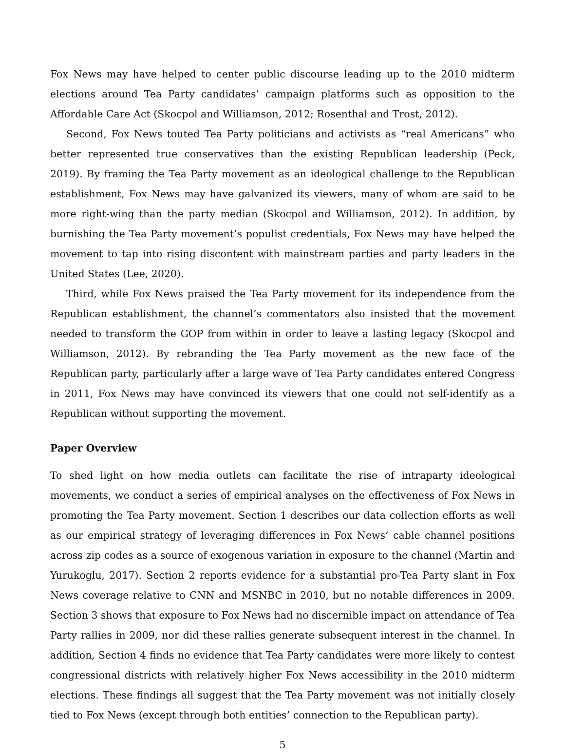Fox News may have helped to center public discourse leading up to the 2010 midterm elections around Tea Party candidates’ campaign platforms such as opposition to the Affordable Care Act (Skocpol and Williamson, 2012; Rosenthal and Trost, 2012).
Second, Fox News touted Tea Party politicians and activists as “real Americans” who better represented true conservatives than the existing Republican leadership (Peck, 2019). By framing the Tea Party movement as an ideological challenge to the Republican establishment, Fox News may have galvanized its viewers, many of whom are said to be more right-wing than the party median (Skocpol and Williamson, 2012). In addition, by burnishing the Tea Party movement’s populist credentials, Fox News may have helped the movement to tap into rising discontent with mainstream parties and party leaders in the United States (Lee, 2020).
Third, while Fox News praised the Tea Party movement for its independence from the Republican establishment, the channel’s commentators also insisted that the movement needed to transform the GOP from within in order to leave a lasting legacy (Skocpol and Williamson, 2012). By rebranding the Tea Party movement as the new face of the Republican party, particularly after a large wave of Tea Party candidates entered Congress in 2011, Fox News may have convinced its viewers that one could not self-identify as a Republican without supporting the movement.
Paper Overview
To shed light on how media outlets can facilitate the rise of intraparty ideological movements, we conduct a series of empirical analyses on the effectiveness of Fox News in promoting the Tea Party movement. Section 1 describes our data collection efforts as well as our empirical strategy of leveraging differences in Fox News’ cable channel positions across zip codes as a source of exogenous variation in exposure to the channel (Martin and Yurukoglu, 2017). Section 2 reports evidence for a substantial pro-Tea Party slant in Fox News coverage relative to CNN and MSNBC in 2010, but no notable differences in 2009. Section 3 shows that exposure to Fox News had no discernible impact on attendance of Tea Party rallies in 2009, nor did these rallies generate subsequent interest in the channel. In addition, Section 4 finds no evidence that Tea Party candidates were more likely to contest congressional districts with relatively higher Fox News accessibility in the 2010 midterm elections. These findings all suggest that the Tea Party movement was not initially closely tied to Fox News (except through both entities’ connection to the Republican party).
5